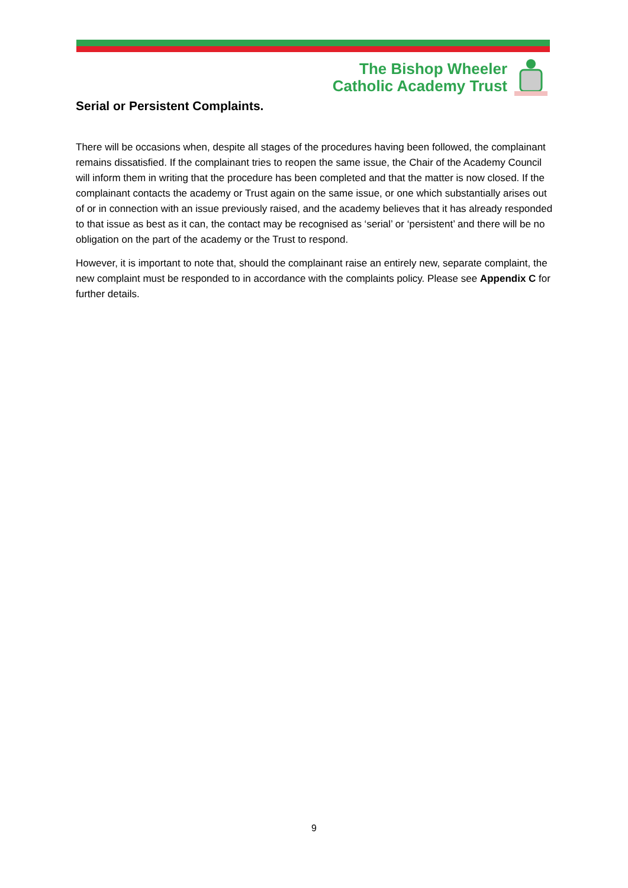The Bishop Wheeler
Catholic Academy Trust
Serial or Persistent Complaints.
There will be occasions when, despite all stages of the procedures having been followed, the complainant remains dissatisfied. If the complainant tries to reopen the same issue, the Chair of the Academy Council will inform them in writing that the procedure has been completed and that the matter is now closed. If the complainant contacts the academy or Trust again on the same issue, or one which substantially arises out of or in connection with an issue previously raised, and the academy believes that it has already responded to that issue as best as it can, the contact may be recognised as ‘serial’ or ‘persistent’ and there will be no obligation on the part of the academy or the Trust to respond.
However, it is important to note that, should the complainant raise an entirely new, separate complaint, the new complaint must be responded to in accordance with the complaints policy. Please see Appendix C for further details.
9